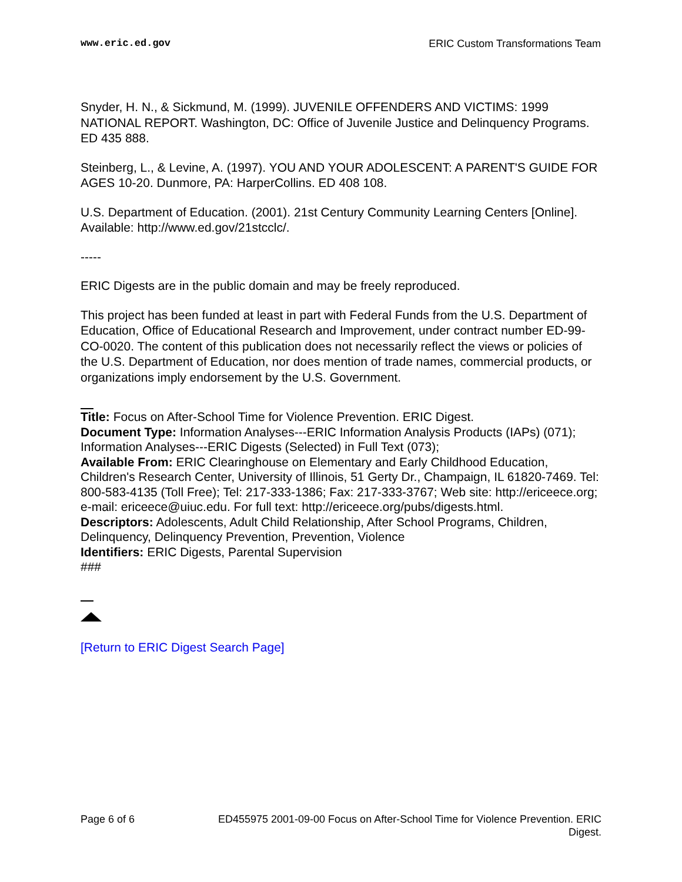www.eric.ed.gov ERIC Custom Transformations Team
Snyder, H. N., & Sickmund, M. (1999). JUVENILE OFFENDERS AND VICTIMS: 1999 NATIONAL REPORT. Washington, DC: Office of Juvenile Justice and Delinquency Programs. ED 435 888.
Steinberg, L., & Levine, A. (1997). YOU AND YOUR ADOLESCENT: A PARENT'S GUIDE FOR AGES 10-20. Dunmore, PA: HarperCollins. ED 408 108.
U.S. Department of Education. (2001). 21st Century Community Learning Centers [Online]. Available: http://www.ed.gov/21stcclc/.
-----
ERIC Digests are in the public domain and may be freely reproduced.
This project has been funded at least in part with Federal Funds from the U.S. Department of Education, Office of Educational Research and Improvement, under contract number ED-99-CO-0020. The content of this publication does not necessarily reflect the views or policies of the U.S. Department of Education, nor does mention of trade names, commercial products, or organizations imply endorsement by the U.S. Government.
Title: Focus on After-School Time for Violence Prevention. ERIC Digest.
Document Type: Information Analyses---ERIC Information Analysis Products (IAPs) (071); Information Analyses---ERIC Digests (Selected) in Full Text (073);
Available From: ERIC Clearinghouse on Elementary and Early Childhood Education, Children's Research Center, University of Illinois, 51 Gerty Dr., Champaign, IL 61820-7469. Tel: 800-583-4135 (Toll Free); Tel: 217-333-1386; Fax: 217-333-3767; Web site: http://ericeece.org; e-mail: ericeece@uiuc.edu. For full text: http://ericeece.org/pubs/digests.html.
Descriptors: Adolescents, Adult Child Relationship, After School Programs, Children, Delinquency, Delinquency Prevention, Prevention, Violence
Identifiers: ERIC Digests, Parental Supervision
###
[Return to ERIC Digest Search Page]
Page 6 of 6 ED455975 2001-09-00 Focus on After-School Time for Violence Prevention. ERIC Digest.